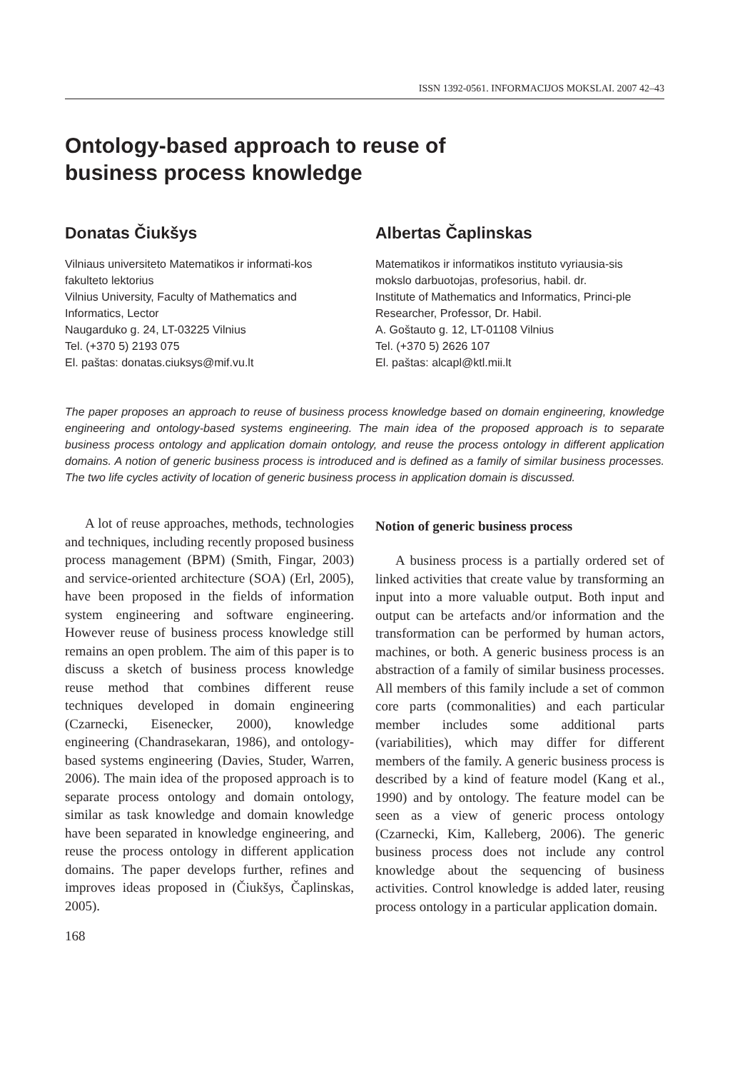ISSN 1392-0561. INFORMACIJOS MOKSLAI. 2007 42–43
Ontology-based approach to reuse of
business process knowledge
Donatas Čiukšys
Vilniaus universiteto Matematikos ir informati-kos fakulteto lektorius
Vilnius University, Faculty of Mathematics and Informatics, Lector
Naugarduko g. 24, LT-03225 Vilnius
Tel. (+370 5) 2193 075
El. paštas: donatas.ciuksys@mif.vu.lt
Albertas Čaplinskas
Matematikos ir informatikos instituto vyriausia-sis mokslo darbuotojas, profesorius, habil. dr.
Institute of Mathematics and Informatics, Princi-ple Researcher, Professor, Dr. Habil.
A. Goštauto g. 12, LT-01108 Vilnius
Tel. (+370 5) 2626 107
El. paštas: alcapl@ktl.mii.lt
The paper proposes an approach to reuse of business process knowledge based on domain engineering, knowledge engineering and ontology-based systems engineering. The main idea of the proposed approach is to separate business process ontology and application domain ontology, and reuse the process ontology in different application domains. A notion of generic business process is introduced and is defined as a family of similar business processes. The two life cycles activity of location of generic business process in application domain is discussed.
A lot of reuse approaches, methods, technologies and techniques, including recently proposed business process management (BPM) (Smith, Fingar, 2003) and service-oriented architecture (SOA) (Erl, 2005), have been proposed in the fields of information system engineering and software engineering. However reuse of business process knowledge still remains an open problem. The aim of this paper is to discuss a sketch of business process knowledge reuse method that combines different reuse techniques developed in domain engineering (Czarnecki, Eisenecker, 2000), knowledge engineering (Chandrasekaran, 1986), and ontology-based systems engineering (Davies, Studer, Warren, 2006). The main idea of the proposed approach is to separate process ontology and domain ontology, similar as task knowledge and domain knowledge have been separated in knowledge engineering, and reuse the process ontology in different application domains. The paper develops further, refines and improves ideas proposed in (Čiukšys, Čaplinskas, 2005).
Notion of generic business process
A business process is a partially ordered set of linked activities that create value by transforming an input into a more valuable output. Both input and output can be artefacts and/or information and the transformation can be performed by human actors, machines, or both. A generic business process is an abstraction of a family of similar business processes. All members of this family include a set of common core parts (commonalities) and each particular member includes some additional parts (variabilities), which may differ for different members of the family. A generic business process is described by a kind of feature model (Kang et al., 1990) and by ontology. The feature model can be seen as a view of generic process ontology (Czarnecki, Kim, Kalleberg, 2006). The generic business process does not include any control knowledge about the sequencing of business activities. Control knowledge is added later, reusing process ontology in a particular application domain.
168